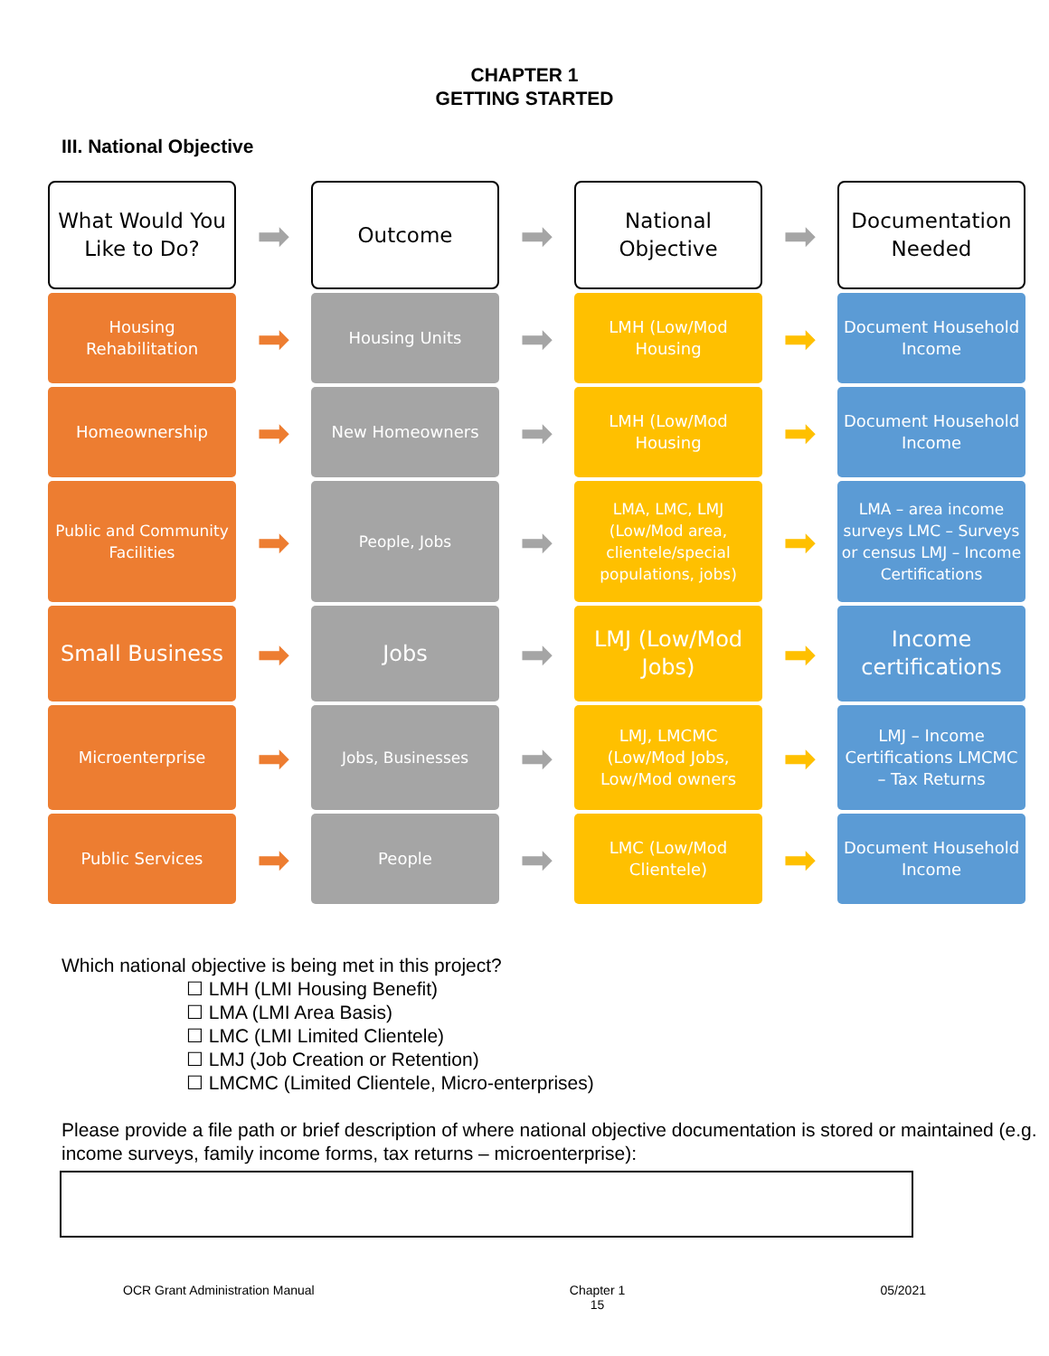CHAPTER 1
GETTING STARTED
III. National Objective
What Would You Like to Do?
➡
Outcome
➡
National Objective
➡
Documentation Needed
Housing Rehabilitation
➡
Housing Units
➡
LMH (Low/Mod Housing
➡
Document Household Income
Homeownership
➡
New Homeowners
➡
LMH (Low/Mod Housing
➡
Document Household Income
Public and Community Facilities
➡
People, Jobs
➡
LMA, LMC, LMJ (Low/Mod area, clientele/special populations, jobs)
➡
LMA – area income surveys LMC – Surveys or census LMJ – Income Certifications
Small Business
➡
Jobs
➡
LMJ (Low/Mod Jobs)
➡
Income certifications
Microenterprise
➡
Jobs, Businesses
➡
LMJ, LMCMC (Low/Mod Jobs, Low/Mod owners
➡
LMJ – Income Certifications LMCMC – Tax Returns
Public Services
➡
People
➡
LMC (Low/Mod Clientele)
➡
Document Household Income
Which national objective is being met in this project?
☐ LMH (LMI Housing Benefit)
☐ LMA (LMI Area Basis)
☐ LMC (LMI Limited Clientele)
☐ LMJ (Job Creation or Retention)
☐ LMCMC (Limited Clientele, Micro-enterprises)
Please provide a file path or brief description of where national objective documentation is stored or maintained (e.g. income surveys, family income forms, tax returns – microenterprise):
OCR Grant Administration Manual Chapter 1
15 05/2021